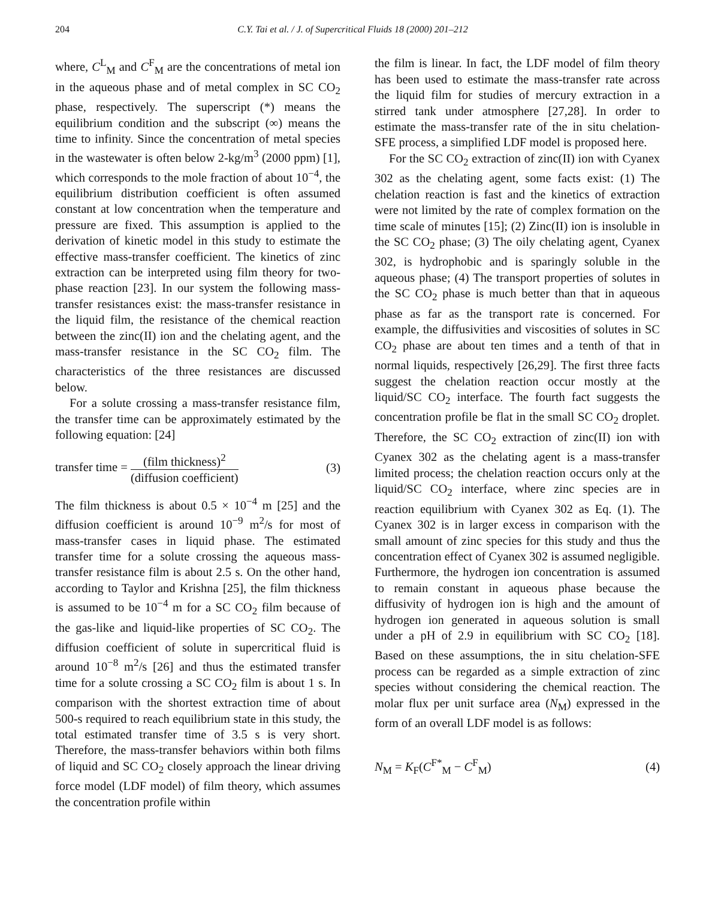204 C.Y. Tai et al. / J. of Supercritical Fluids 18 (2000) 201–212
where, C<sup>L</sup><sub>M</sub> and C<sup>F</sup><sub>M</sub> are the concentrations of metal ion in the aqueous phase and of metal complex in SC CO<sub>2</sub> phase, respectively. The superscript (*) means the equilibrium condition and the subscript (∞) means the time to infinity. Since the concentration of metal species in the wastewater is often below 2-kg/m<sup>3</sup> (2000 ppm) [1], which corresponds to the mole fraction of about 10<sup>−4</sup>, the equilibrium distribution coefficient is often assumed constant at low concentration when the temperature and pressure are fixed. This assumption is applied to the derivation of kinetic model in this study to estimate the effective mass-transfer coefficient. The kinetics of zinc extraction can be interpreted using film theory for two-phase reaction [23]. In our system the following mass-transfer resistances exist: the mass-transfer resistance in the liquid film, the resistance of the chemical reaction between the zinc(II) ion and the chelating agent, and the mass-transfer resistance in the SC CO<sub>2</sub> film. The characteristics of the three resistances are discussed below.
For a solute crossing a mass-transfer resistance film, the transfer time can be approximately estimated by the following equation: [24]
transfer time = (film thickness)<sup>2</sup> (diffusion coefficient) (3)
The film thickness is about 0.5 × 10<sup>−4</sup> m [25] and the diffusion coefficient is around 10<sup>−9</sup> m<sup>2</sup>/s for most of mass-transfer cases in liquid phase. The estimated transfer time for a solute crossing the aqueous mass-transfer resistance film is about 2.5 s. On the other hand, according to Taylor and Krishna [25], the film thickness is assumed to be 10<sup>−4</sup> m for a SC CO<sub>2</sub> film because of the gas-like and liquid-like properties of SC CO<sub>2</sub>. The diffusion coefficient of solute in supercritical fluid is around 10<sup>−8</sup> m<sup>2</sup>/s [26] and thus the estimated transfer time for a solute crossing a SC CO<sub>2</sub> film is about 1 s. In comparison with the shortest extraction time of about 500-s required to reach equilibrium state in this study, the total estimated transfer time of 3.5 s is very short. Therefore, the mass-transfer behaviors within both films of liquid and SC CO<sub>2</sub> closely approach the linear driving force model (LDF model) of film theory, which assumes the concentration profile within
the film is linear. In fact, the LDF model of film theory has been used to estimate the mass-transfer rate across the liquid film for studies of mercury extraction in a stirred tank under atmosphere [27,28]. In order to estimate the mass-transfer rate of the in situ chelation-SFE process, a simplified LDF model is proposed here.
For the SC CO<sub>2</sub> extraction of zinc(II) ion with Cyanex 302 as the chelating agent, some facts exist: (1) The chelation reaction is fast and the kinetics of extraction were not limited by the rate of complex formation on the time scale of minutes [15]; (2) Zinc(II) ion is insoluble in the SC CO<sub>2</sub> phase; (3) The oily chelating agent, Cyanex 302, is hydrophobic and is sparingly soluble in the aqueous phase; (4) The transport properties of solutes in the SC CO<sub>2</sub> phase is much better than that in aqueous phase as far as the transport rate is concerned. For example, the diffusivities and viscosities of solutes in SC CO<sub>2</sub> phase are about ten times and a tenth of that in normal liquids, respectively [26,29]. The first three facts suggest the chelation reaction occur mostly at the liquid/SC CO<sub>2</sub> interface. The fourth fact suggests the concentration profile be flat in the small SC CO<sub>2</sub> droplet. Therefore, the SC CO<sub>2</sub> extraction of zinc(II) ion with Cyanex 302 as the chelating agent is a mass-transfer limited process; the chelation reaction occurs only at the liquid/SC CO<sub>2</sub> interface, where zinc species are in reaction equilibrium with Cyanex 302 as Eq. (1). The Cyanex 302 is in larger excess in comparison with the small amount of zinc species for this study and thus the concentration effect of Cyanex 302 is assumed negligible. Furthermore, the hydrogen ion concentration is assumed to remain constant in aqueous phase because the diffusivity of hydrogen ion is high and the amount of hydrogen ion generated in aqueous solution is small under a pH of 2.9 in equilibrium with SC CO<sub>2</sub> [18]. Based on these assumptions, the in situ chelation-SFE process can be regarded as a simple extraction of zinc species without considering the chemical reaction. The molar flux per unit surface area (N<sub>M</sub>) expressed in the form of an overall LDF model is as follows:
N<sub>M</sub> = K<sub>F</sub>(C<sup>F*</sup><sub>M</sub> − C<sup>F</sup><sub>M</sub>) (4)